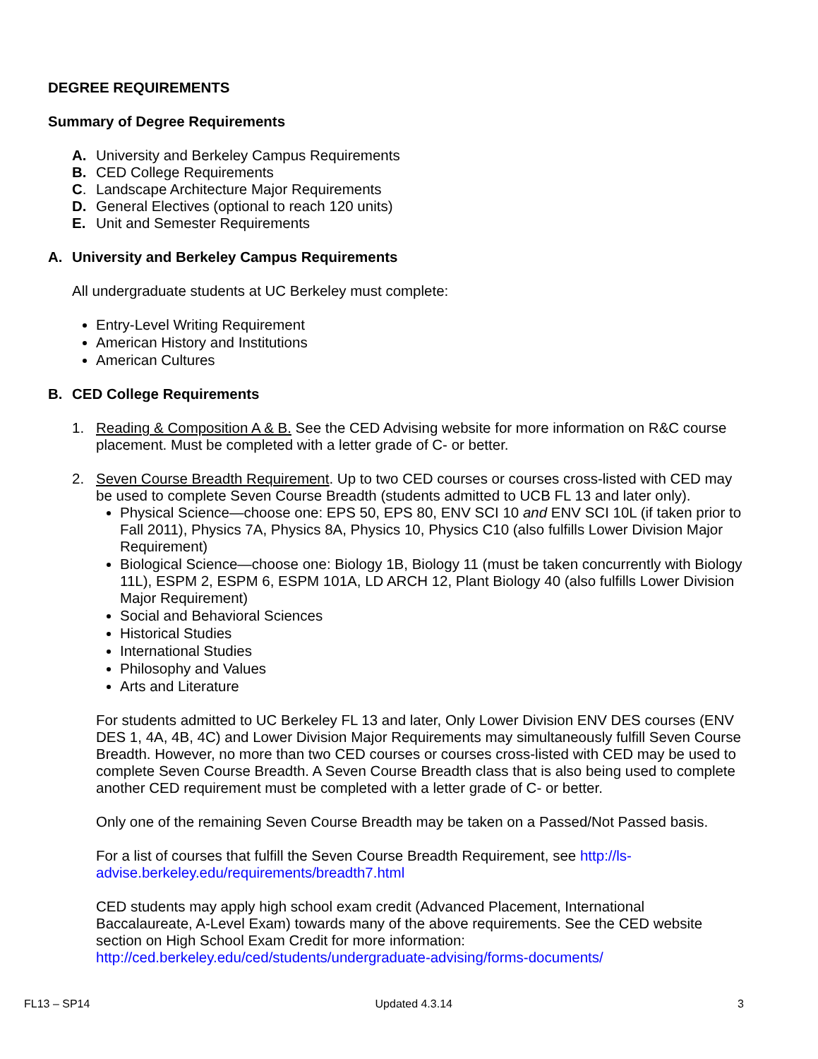DEGREE REQUIREMENTS
Summary of Degree Requirements
A. University and Berkeley Campus Requirements
B. CED College Requirements
C. Landscape Architecture Major Requirements
D. General Electives (optional to reach 120 units)
E. Unit and Semester Requirements
A. University and Berkeley Campus Requirements
All undergraduate students at UC Berkeley must complete:
Entry-Level Writing Requirement
American History and Institutions
American Cultures
B. CED College Requirements
1. Reading & Composition A & B. See the CED Advising website for more information on R&C course placement. Must be completed with a letter grade of C- or better.
2. Seven Course Breadth Requirement. Up to two CED courses or courses cross-listed with CED may be used to complete Seven Course Breadth (students admitted to UCB FL 13 and later only).
Physical Science—choose one: EPS 50, EPS 80, ENV SCI 10 and ENV SCI 10L (if taken prior to Fall 2011), Physics 7A, Physics 8A, Physics 10, Physics C10 (also fulfills Lower Division Major Requirement)
Biological Science—choose one: Biology 1B, Biology 11 (must be taken concurrently with Biology 11L), ESPM 2, ESPM 6, ESPM 101A, LD ARCH 12, Plant Biology 40 (also fulfills Lower Division Major Requirement)
Social and Behavioral Sciences
Historical Studies
International Studies
Philosophy and Values
Arts and Literature
For students admitted to UC Berkeley FL 13 and later, Only Lower Division ENV DES courses (ENV DES 1, 4A, 4B, 4C) and Lower Division Major Requirements may simultaneously fulfill Seven Course Breadth. However, no more than two CED courses or courses cross-listed with CED may be used to complete Seven Course Breadth. A Seven Course Breadth class that is also being used to complete another CED requirement must be completed with a letter grade of C- or better.
Only one of the remaining Seven Course Breadth may be taken on a Passed/Not Passed basis.
For a list of courses that fulfill the Seven Course Breadth Requirement, see http://ls-advise.berkeley.edu/requirements/breadth7.html
CED students may apply high school exam credit (Advanced Placement, International Baccalaureate, A-Level Exam) towards many of the above requirements. See the CED website section on High School Exam Credit for more information: http://ced.berkeley.edu/ced/students/undergraduate-advising/forms-documents/
FL13 – SP14 Updated 4.3.14 3